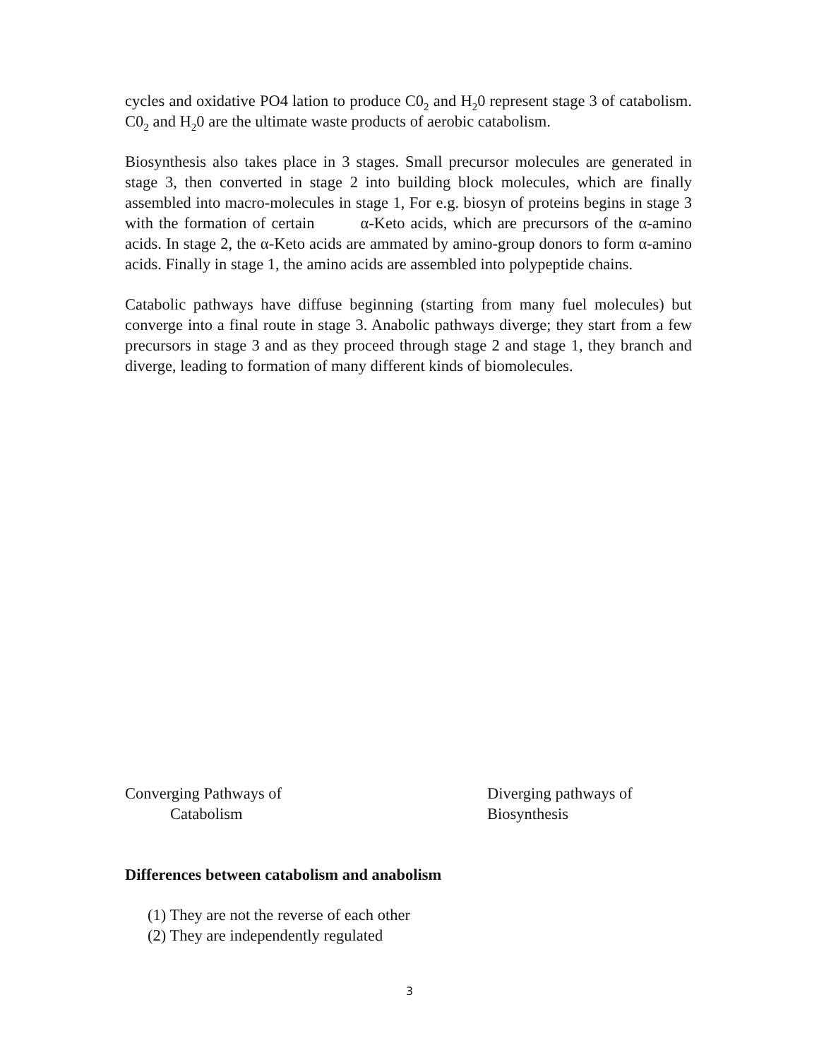cycles and oxidative PO4 lation to produce C0<sub>2</sub> and H<sub>2</sub>0 represent stage 3 of catabolism. C0<sub>2</sub> and H<sub>2</sub>0 are the ultimate waste products of aerobic catabolism.
Biosynthesis also takes place in 3 stages. Small precursor molecules are generated in stage 3, then converted in stage 2 into building block molecules, which are finally assembled into macro-molecules in stage 1, For e.g. biosyn of proteins begins in stage 3 with the formation of certain α-Keto acids, which are precursors of the α-amino acids. In stage 2, the α-Keto acids are ammated by amino-group donors to form α-amino acids. Finally in stage 1, the amino acids are assembled into polypeptide chains.
Catabolic pathways have diffuse beginning (starting from many fuel molecules) but converge into a final route in stage 3. Anabolic pathways diverge; they start from a few precursors in stage 3 and as they proceed through stage 2 and stage 1, they branch and diverge, leading to formation of many different kinds of biomolecules.
Converging Pathways of
Catabolism
Diverging pathways of
Biosynthesis
Differences between catabolism and anabolism
(1) They are not the reverse of each other
(2) They are independently regulated
3